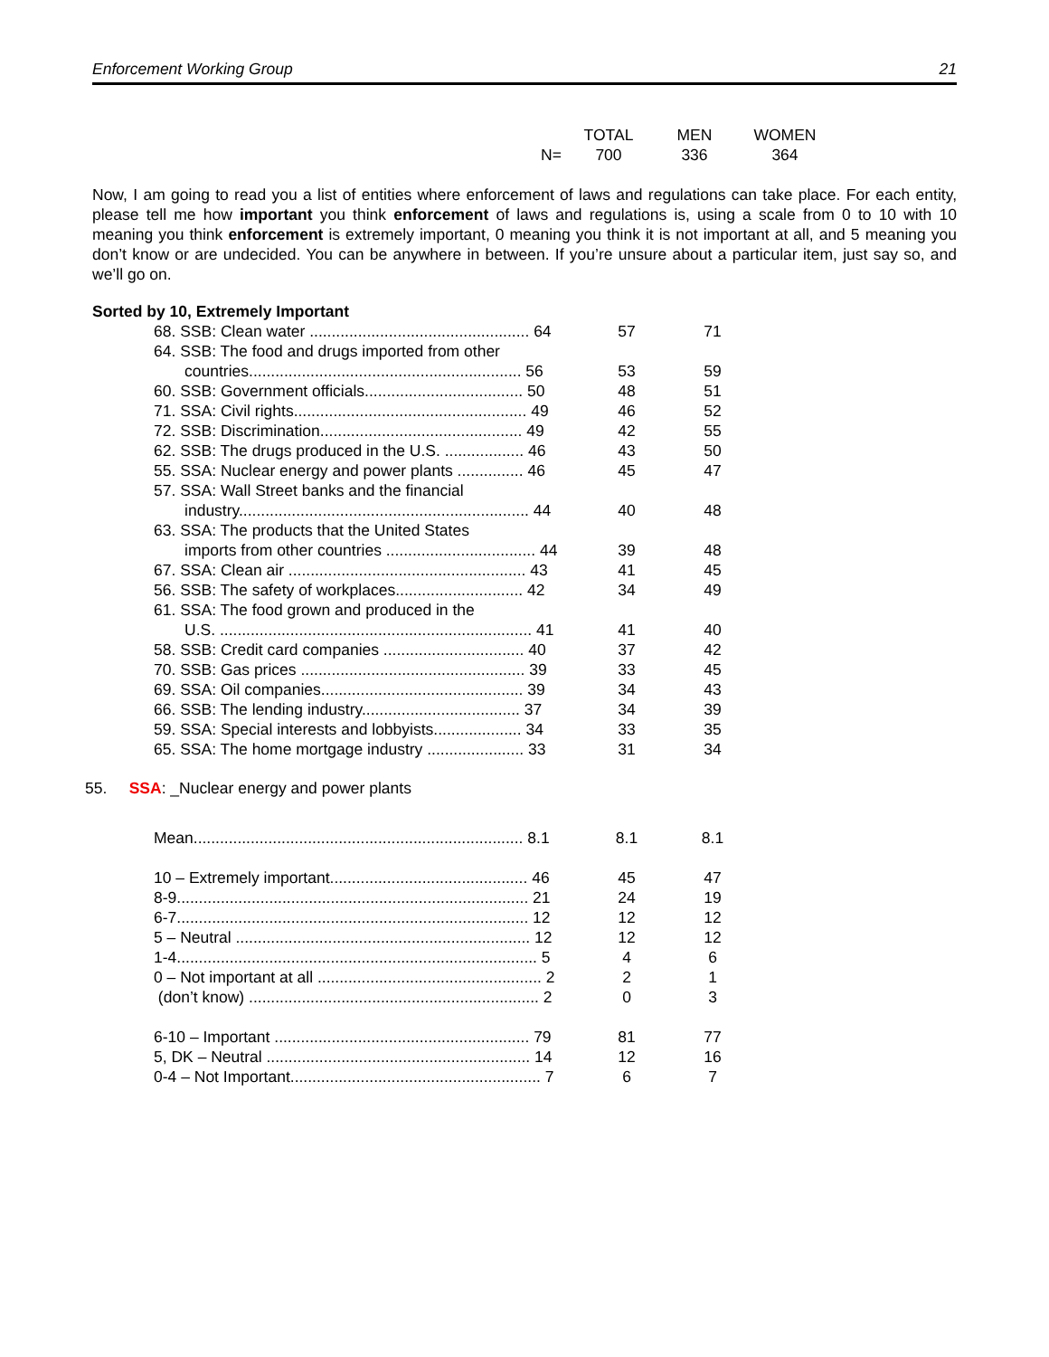Enforcement Working Group 21
| | | TOTAL | MEN | WOMEN |
| --- | --- | --- | --- | --- |
| | N= | 700 | 336 | 364 |
Now, I am going to read you a list of entities where enforcement of laws and regulations can take place. For each entity, please tell me how important you think enforcement of laws and regulations is, using a scale from 0 to 10 with 10 meaning you think enforcement is extremely important, 0 meaning you think it is not important at all, and 5 meaning you don’t know or are undecided. You can be anywhere in between. If you’re unsure about a particular item, just say so, and we’ll go on.
Sorted by 10, Extremely Important
| 68. SSB: Clean water .................................................. 64 | 57 | 71 |
| 64. SSB: The food and drugs imported from other | | |
| countries.............................................................. 56 | 53 | 59 |
| 60. SSB: Government officials.................................... 50 | 48 | 51 |
| 71. SSA: Civil rights..................................................... 49 | 46 | 52 |
| 72. SSB: Discrimination.............................................. 49 | 42 | 55 |
| 62. SSB: The drugs produced in the U.S. .................. 46 | 43 | 50 |
| 55. SSA: Nuclear energy and power plants ............... 46 | 45 | 47 |
| 57. SSA: Wall Street banks and the financial | | |
| industry.................................................................. 44 | 40 | 48 |
| 63. SSA: The products that the United States | | |
| imports from other countries .................................. 44 | 39 | 48 |
| 67. SSA: Clean air ...................................................... 43 | 41 | 45 |
| 56. SSB: The safety of workplaces............................. 42 | 34 | 49 |
| 61. SSA: The food grown and produced in the | | |
| U.S. ....................................................................... 41 | 41 | 40 |
| 58. SSB: Credit card companies ................................ 40 | 37 | 42 |
| 70. SSB: Gas prices ................................................... 39 | 33 | 45 |
| 69. SSA: Oil companies.............................................. 39 | 34 | 43 |
| 66. SSB: The lending industry.................................... 37 | 34 | 39 |
| 59. SSA: Special interests and lobbyists.................... 34 | 33 | 35 |
| 65. SSA: The home mortgage industry ...................... 33 | 31 | 34 |
55. SSA: _Nuclear energy and power plants
| Mean........................................................................... 8.1 | 8.1 | 8.1 |
| 10 – Extremely important............................................. 46 | 45 | 47 |
| 8-9................................................................................ 21 | 24 | 19 |
| 6-7................................................................................ 12 | 12 | 12 |
| 5 – Neutral ................................................................... 12 | 12 | 12 |
| 1-4.................................................................................. 5 | 4 | 6 |
| 0 – Not important at all ................................................... 2 | 2 | 1 |
| (don’t know) .................................................................. 2 | 0 | 3 |
| 6-10 – Important .......................................................... 79 | 81 | 77 |
| 5, DK – Neutral ............................................................ 14 | 12 | 16 |
| 0-4 – Not Important......................................................... 7 | 6 | 7 |